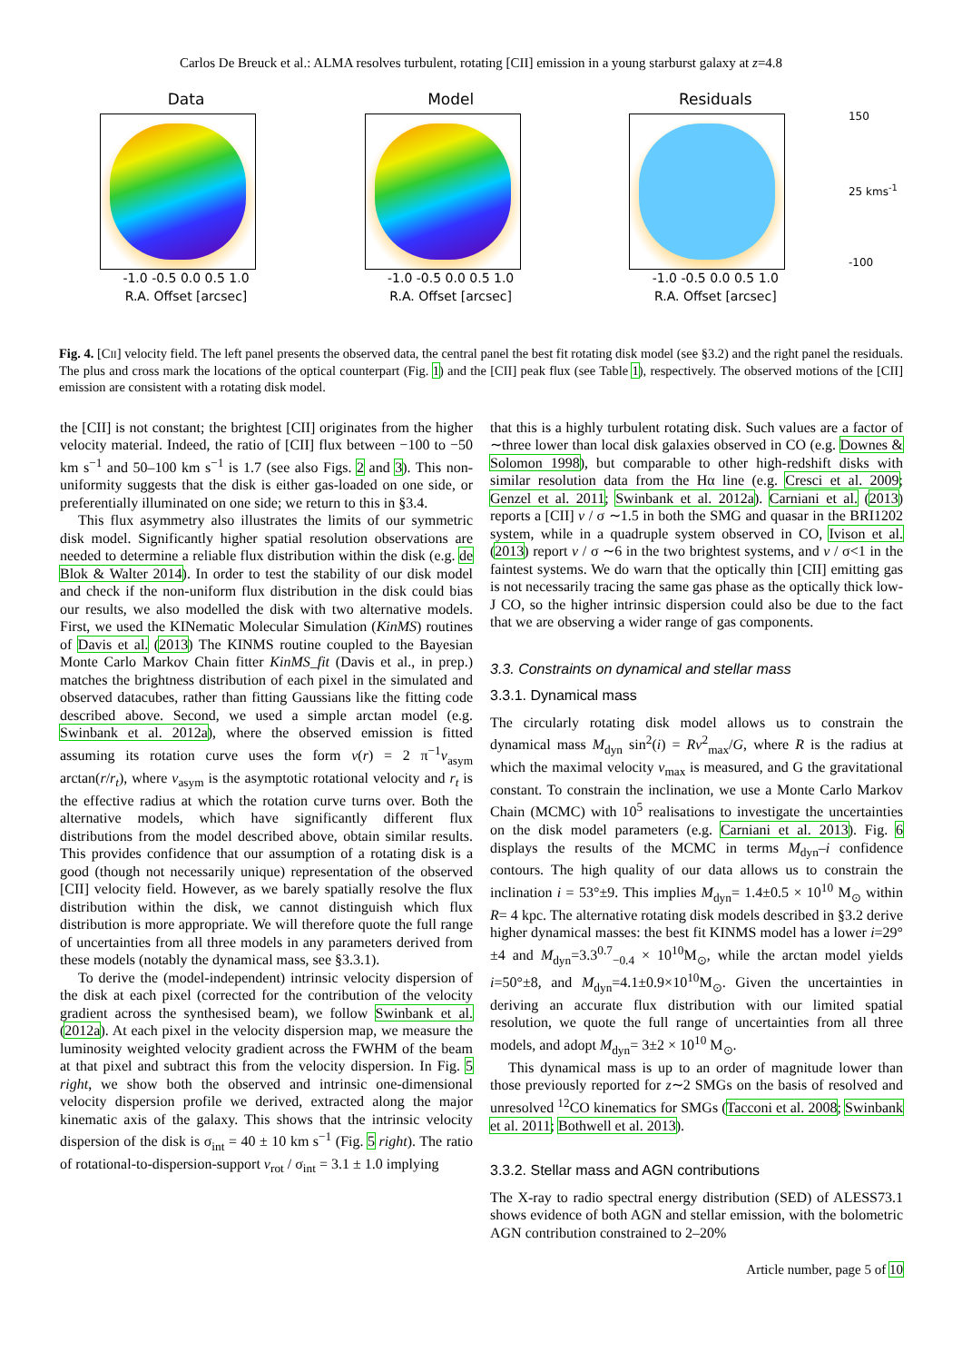Carlos De Breuck et al.: ALMA resolves turbulent, rotating [CII] emission in a young starburst galaxy at z=4.8
Data
-1.0 -0.5 0.0 0.5 1.0
R.A. Offset [arcsec]
Model
-1.0 -0.5 0.0 0.5 1.0
R.A. Offset [arcsec]
Residuals
-1.0 -0.5 0.0 0.5 1.0
R.A. Offset [arcsec]
150
25 kms<sup>-1</sup>
-100
Fig. 4. [CII] velocity field. The left panel presents the observed data, the central panel the best fit rotating disk model (see §3.2) and the right panel the residuals. The plus and cross mark the locations of the optical counterpart (Fig. 1) and the [CII] peak flux (see Table 1), respectively. The observed motions of the [CII] emission are consistent with a rotating disk model.
the [CII] is not constant; the brightest [CII] originates from the higher velocity material. Indeed, the ratio of [CII] flux between −100 to −50 km s<sup>−1</sup> and 50–100 km s<sup>−1</sup> is 1.7 (see also Figs. 2 and 3). This non-uniformity suggests that the disk is either gas-loaded on one side, or preferentially illuminated on one side; we return to this in §3.4.
This flux asymmetry also illustrates the limits of our symmetric disk model. Significantly higher spatial resolution observations are needed to determine a reliable flux distribution within the disk (e.g. de Blok & Walter 2014). In order to test the stability of our disk model and check if the non-uniform flux distribution in the disk could bias our results, we also modelled the disk with two alternative models. First, we used the KINematic Molecular Simulation (KinMS) routines of Davis et al. (2013) The KINMS routine coupled to the Bayesian Monte Carlo Markov Chain fitter KinMS_fit (Davis et al., in prep.) matches the brightness distribution of each pixel in the simulated and observed datacubes, rather than fitting Gaussians like the fitting code described above. Second, we used a simple arctan model (e.g. Swinbank et al. 2012a), where the observed emission is fitted assuming its rotation curve uses the form v(r) = 2 π<sup>−1</sup>v<sub>asym</sub> arctan(r/r<sub>t</sub>), where v<sub>asym</sub> is the asymptotic rotational velocity and r<sub>t</sub> is the effective radius at which the rotation curve turns over. Both the alternative models, which have significantly different flux distributions from the model described above, obtain similar results. This provides confidence that our assumption of a rotating disk is a good (though not necessarily unique) representation of the observed [CII] velocity field. However, as we barely spatially resolve the flux distribution within the disk, we cannot distinguish which flux distribution is more appropriate. We will therefore quote the full range of uncertainties from all three models in any parameters derived from these models (notably the dynamical mass, see §3.3.1).
To derive the (model-independent) intrinsic velocity dispersion of the disk at each pixel (corrected for the contribution of the velocity gradient across the synthesised beam), we follow Swinbank et al. (2012a). At each pixel in the velocity dispersion map, we measure the luminosity weighted velocity gradient across the FWHM of the beam at that pixel and subtract this from the velocity dispersion. In Fig. 5 right, we show both the observed and intrinsic one-dimensional velocity dispersion profile we derived, extracted along the major kinematic axis of the galaxy. This shows that the intrinsic velocity dispersion of the disk is σ<sub>int</sub> = 40 ± 10 km s<sup>−1</sup> (Fig. 5 right). The ratio of rotational-to-dispersion-support v<sub>rot</sub> / σ<sub>int</sub> = 3.1 ± 1.0 implying
that this is a highly turbulent rotating disk. Such values are a factor of ∼three lower than local disk galaxies observed in CO (e.g. Downes & Solomon 1998), but comparable to other high-redshift disks with similar resolution data from the Hα line (e.g. Cresci et al. 2009; Genzel et al. 2011; Swinbank et al. 2012a). Carniani et al. (2013) reports a [CII] v / σ ∼1.5 in both the SMG and quasar in the BRI1202 system, while in a quadruple system observed in CO, Ivison et al. (2013) report v / σ ∼6 in the two brightest systems, and v / σ<1 in the faintest systems. We do warn that the optically thin [CII] emitting gas is not necessarily tracing the same gas phase as the optically thick low-J CO, so the higher intrinsic dispersion could also be due to the fact that we are observing a wider range of gas components.
3.3. Constraints on dynamical and stellar mass
3.3.1. Dynamical mass
The circularly rotating disk model allows us to constrain the dynamical mass M<sub>dyn</sub> sin<sup>2</sup>(i) = Rv<sup>2</sup><sub>max</sub>/G, where R is the radius at which the maximal velocity v<sub>max</sub> is measured, and G the gravitational constant. To constrain the inclination, we use a Monte Carlo Markov Chain (MCMC) with 10<sup>5</sup> realisations to investigate the uncertainties on the disk model parameters (e.g. Carniani et al. 2013). Fig. 6 displays the results of the MCMC in terms M<sub>dyn</sub>–i confidence contours. The high quality of our data allows us to constrain the inclination i = 53°±9. This implies M<sub>dyn</sub>= 1.4±0.5 × 10<sup>10</sup> M<sub>⊙</sub> within R= 4 kpc. The alternative rotating disk models described in §3.2 derive higher dynamical masses: the best fit KINMS model has a lower i=29°±4 and M<sub>dyn</sub>=3.3<sup>0.7</sup><sub>−0.4</sub> × 10<sup>10</sup>M<sub>⊙</sub>, while the arctan model yields i=50°±8, and M<sub>dyn</sub>=4.1±0.9×10<sup>10</sup>M<sub>⊙</sub>. Given the uncertainties in deriving an accurate flux distribution with our limited spatial resolution, we quote the full range of uncertainties from all three models, and adopt M<sub>dyn</sub>= 3±2 × 10<sup>10</sup> M<sub>⊙</sub>.
This dynamical mass is up to an order of magnitude lower than those previously reported for z∼2 SMGs on the basis of resolved and unresolved <sup>12</sup>CO kinematics for SMGs (Tacconi et al. 2008; Swinbank et al. 2011; Bothwell et al. 2013).
3.3.2. Stellar mass and AGN contributions
The X-ray to radio spectral energy distribution (SED) of ALESS73.1 shows evidence of both AGN and stellar emission, with the bolometric AGN contribution constrained to 2–20%
Article number, page 5 of 10